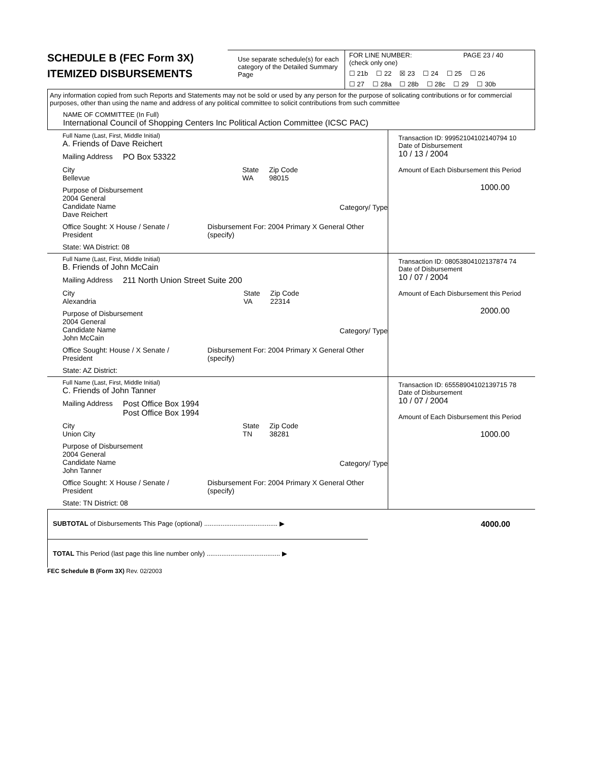SCHEDULE B (FEC Form 3X)
ITEMIZED DISBURSEMENTS
Use separate schedule(s) for each category of the Detailed Summary Page
FOR LINE NUMBER: PAGE 23 / 40
(check only one)
☐ 21b ☐ 22 ☒ 23 ☐ 24 ☐ 25 ☐ 26
☐ 27 ☐ 28a ☐ 28b ☐ 28c ☐ 29 ☐ 30b
Any information copied from such Reports and Statements may not be sold or used by any person for the purpose of solicating contributions or for commercial purposes, other than using the name and address of any political committee to solicit contributions from such committee
NAME OF COMMITTEE (In Full)
International Council of Shopping Centers Inc Political Action Committee (ICSC PAC)
Full Name (Last, First, Middle Initial)
A. Friends of Dave Reichert
Mailing Address PO Box 53322
City
Bellevue State
WA Zip Code
98015
Purpose of Disbursement
2004 General
Candidate Name
Dave Reichert
Category/ Type
Office Sought: X House / Senate / President Disbursement For: 2004 Primary X General Other (specify)
State: WA District: 08
Transaction ID: 99952104102140794 10
Date of Disbursement
10 / 13 / 2004
Amount of Each Disbursement this Period
1000.00
Full Name (Last, First, Middle Initial)
B. Friends of John McCain
Mailing Address 211 North Union Street Suite 200
City
Alexandria State
VA Zip Code
22314
Purpose of Disbursement
2004 General
Candidate Name
John McCain
Category/ Type
Office Sought: House / X Senate / President Disbursement For: 2004 Primary X General Other (specify)
State: AZ District:
Transaction ID: 08053804102137874 74
Date of Disbursement
10 / 07 / 2004
Amount of Each Disbursement this Period
2000.00
Full Name (Last, First, Middle Initial)
C. Friends of John Tanner
Mailing Address Post Office Box 1994
Post Office Box 1994
City
Union City State
TN Zip Code
38281
Purpose of Disbursement
2004 General
Candidate Name
John Tanner
Category/ Type
Office Sought: X House / Senate / President Disbursement For: 2004 Primary X General Other (specify)
State: TN District: 08
Transaction ID: 65558904102139715 78
Date of Disbursement
10 / 07 / 2004
Amount of Each Disbursement this Period
1000.00
SUBTOTAL of Disbursements This Page (optional) ........................................ ▶ 4000.00
TOTAL This Period (last page this line number only) ........................................ ▶
FEC Schedule B (Form 3X) Rev. 02/2003